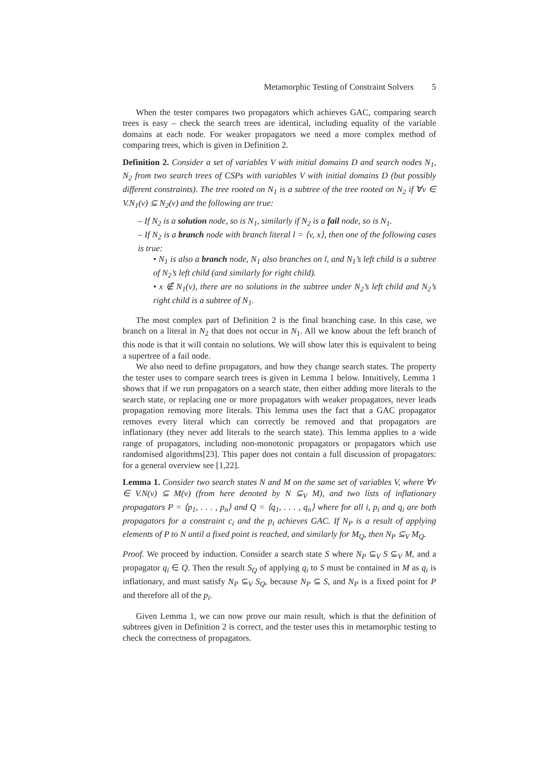Metamorphic Testing of Constraint Solvers 5
When the tester compares two propagators which achieves GAC, comparing search trees is easy – check the search trees are identical, including equality of the variable domains at each node. For weaker propagators we need a more complex method of comparing trees, which is given in Definition 2.
Definition 2. Consider a set of variables V with initial domains D and search nodes N<sub>1</sub>, N<sub>2</sub> from two search trees of CSPs with variables V with initial domains D (but possibly different constraints). The tree rooted on N<sub>1</sub> is a subtree of the tree rooted on N<sub>2</sub> if ∀v ∈ V.N<sub>1</sub>(v) ⊆ N<sub>2</sub>(v) and the following are true:
– If N<sub>2</sub> is a solution node, so is N<sub>1</sub>, similarly if N<sub>2</sub> is a fail node, so is N<sub>1</sub>.
– If N<sub>2</sub> is a branch node with branch literal l = ⟨v, x⟩, then one of the following cases is true:
• N<sub>1</sub> is also a branch node, N<sub>1</sub> also branches on l, and N<sub>1</sub>’s left child is a subtree of N<sub>2</sub>’s left child (and similarly for right child).
• x ∉ N<sub>1</sub>(v), there are no solutions in the subtree under N<sub>2</sub>’s left child and N<sub>2</sub>’s right child is a subtree of N<sub>1</sub>.
The most complex part of Definition 2 is the final branching case. In this case, we branch on a literal in N<sub>2</sub> that does not occur in N<sub>1</sub>. All we know about the left branch of this node is that it will contain no solutions. We will show later this is equivalent to being a supertree of a fail node.
We also need to define propagators, and how they change search states. The property the tester uses to compare search trees is given in Lemma 1 below. Intuitively, Lemma 1 shows that if we run propagators on a search state, then either adding more literals to the search state, or replacing one or more propagators with weaker propagators, never leads propagation removing more literals. This lemma uses the fact that a GAC propagator removes every literal which can correctly be removed and that propagators are inflationary (they never add literals to the search state). This lemma applies to a wide range of propagators, including non-monotonic propagators or propagators which use randomised algorithms[23]. This paper does not contain a full discussion of propagators: for a general overview see [1,22].
Lemma 1. Consider two search states N and M on the same set of variables V, where ∀v ∈ V.N(v) ⊆ M(v) (from here denoted by N ⊆<sub>V</sub> M), and two lists of inflationary propagators P = ⟨p<sub>1</sub>, . . . , p<sub>n</sub>⟩ and Q = ⟨q<sub>1</sub>, . . . , q<sub>n</sub>⟩ where for all i, p<sub>i</sub> and q<sub>i</sub> are both propagators for a constraint c<sub>i</sub> and the p<sub>i</sub> achieves GAC. If N<sub>P</sub> is a result of applying elements of P to N until a fixed point is reached, and similarly for M<sub>Q</sub>, then N<sub>P</sub> ⊆<sub>V</sub> M<sub>Q</sub>.
Proof. We proceed by induction. Consider a search state S where N<sub>P</sub> ⊆<sub>V</sub> S ⊆<sub>V</sub> M, and a propagator q<sub>i</sub> ∈ Q. Then the result S<sub>Q</sub> of applying q<sub>i</sub> to S must be contained in M as q<sub>i</sub> is inflationary, and must satisfy N<sub>P</sub> ⊆<sub>V</sub> S<sub>Q</sub>, because N<sub>P</sub> ⊆ S, and N<sub>P</sub> is a fixed point for P and therefore all of the p<sub>i</sub>.
Given Lemma 1, we can now prove our main result, which is that the definition of subtrees given in Definition 2 is correct, and the tester uses this in metamorphic testing to check the correctness of propagators.